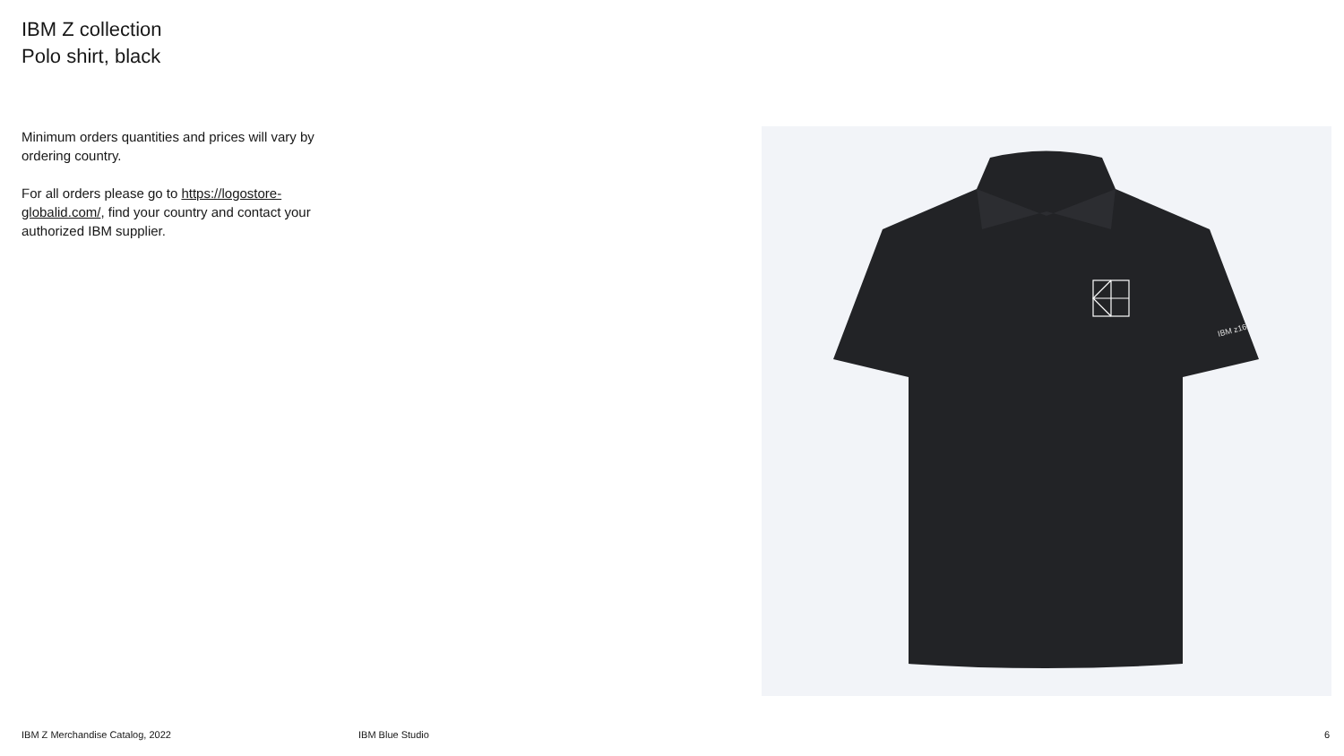IBM Z collection
Polo shirt, black
Minimum orders quantities and prices will vary by ordering country.
For all orders please go to https://logostore-globalid.com/, find your country and contact your authorized IBM supplier.
IBM z16
IBM Z Merchandise Catalog, 2022
IBM Blue Studio 6